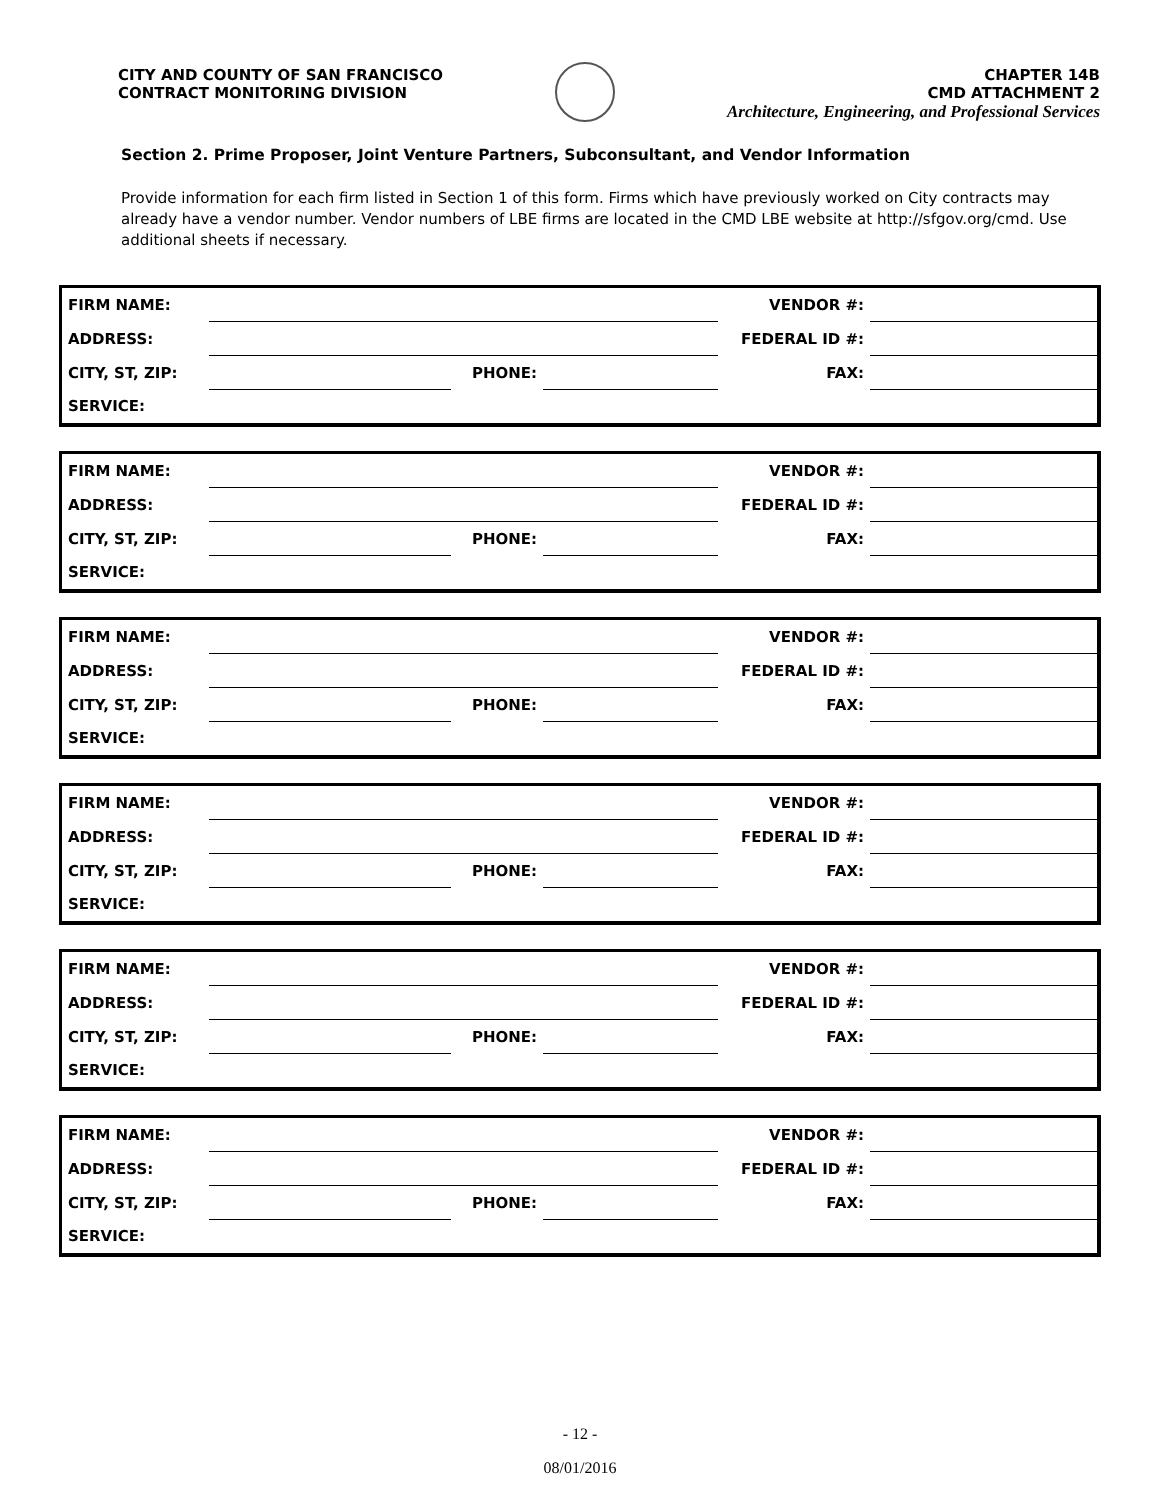CITY AND COUNTY OF SAN FRANCISCO
CONTRACT MONITORING DIVISION
CHAPTER 14B
CMD ATTACHMENT 2
Architecture, Engineering, and Professional Services
Section 2. Prime Proposer, Joint Venture Partners, Subconsultant, and Vendor Information
Provide information for each firm listed in Section 1 of this form. Firms which have previously worked on City contracts may already have a vendor number. Vendor numbers of LBE firms are located in the CMD LBE website at http://sfgov.org/cmd. Use additional sheets if necessary.
| FIRM NAME: | | | | VENDOR #: | |
| ADDRESS: | | | | FEDERAL ID #: | |
| CITY, ST, ZIP: | | PHONE: | | FAX: | |
| SERVICE: | | | | | |
| FIRM NAME: | | | | VENDOR #: | |
| ADDRESS: | | | | FEDERAL ID #: | |
| CITY, ST, ZIP: | | PHONE: | | FAX: | |
| SERVICE: | | | | | |
| FIRM NAME: | | | | VENDOR #: | |
| ADDRESS: | | | | FEDERAL ID #: | |
| CITY, ST, ZIP: | | PHONE: | | FAX: | |
| SERVICE: | | | | | |
| FIRM NAME: | | | | VENDOR #: | |
| ADDRESS: | | | | FEDERAL ID #: | |
| CITY, ST, ZIP: | | PHONE: | | FAX: | |
| SERVICE: | | | | | |
| FIRM NAME: | | | | VENDOR #: | |
| ADDRESS: | | | | FEDERAL ID #: | |
| CITY, ST, ZIP: | | PHONE: | | FAX: | |
| SERVICE: | | | | | |
| FIRM NAME: | | | | VENDOR #: | |
| ADDRESS: | | | | FEDERAL ID #: | |
| CITY, ST, ZIP: | | PHONE: | | FAX: | |
| SERVICE: | | | | | |
- 12 -
08/01/2016